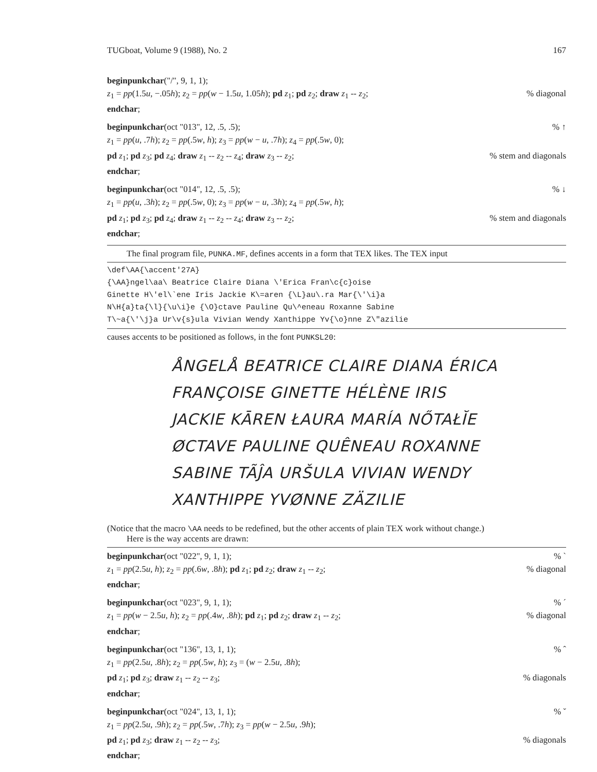TUGboat, Volume 9 (1988), No. 2 167
beginpunkchar("/", 9, 1, 1);
z<sub>1</sub> = pp(1.5u, −.05h); z<sub>2</sub> = pp(w − 1.5u, 1.05h); pd z<sub>1</sub>; pd z<sub>2</sub>; draw z<sub>1</sub> -- z<sub>2</sub>;% diagonal
endchar;
beginpunkchar(oct "013", 12, .5, .5);% ↑
z<sub>1</sub> = pp(u, .7h); z<sub>2</sub> = pp(.5w, h); z<sub>3</sub> = pp(w − u, .7h); z<sub>4</sub> = pp(.5w, 0);
pd z<sub>1</sub>; pd z<sub>3</sub>; pd z<sub>4</sub>; draw z<sub>1</sub> -- z<sub>2</sub> -- z<sub>4</sub>; draw z<sub>3</sub> -- z<sub>2</sub>;% stem and diagonals
endchar;
beginpunkchar(oct "014", 12, .5, .5);% ↓
z<sub>1</sub> = pp(u, .3h); z<sub>2</sub> = pp(.5w, 0); z<sub>3</sub> = pp(w − u, .3h); z<sub>4</sub> = pp(.5w, h);
pd z<sub>1</sub>; pd z<sub>3</sub>; pd z<sub>4</sub>; draw z<sub>1</sub> -- z<sub>2</sub> -- z<sub>4</sub>; draw z<sub>3</sub> -- z<sub>2</sub>;% stem and diagonals
endchar;
The final program file, PUNKA.MF, defines accents in a form that TEX likes. The TEX input
\def\AA{\accent'27A}
{\AA}ngel\aa\ Beatrice Claire Diana \'Erica Fran\c{c}oise
Ginette H\'el\`ene Iris Jackie K\=aren {\L}au\.ra Mar{\'\i}a
N\H{a}ta{\l}{\u\i}e {\O}ctave Pauline Qu\^eneau Roxanne Sabine
T\~a{\'\j}a Ur\v{s}ula Vivian Wendy Xanthippe Yv{\o}nne Z\"azilie
causes accents to be positioned as follows, in the font PUNKSL20:
ÅNGELÅ BEATRICE CLAIRE DIANA ÉRICA
FRANÇOISE GINETTE HÉLÈNE IRIS
JACKIE KĀREN ŁAURA MARÍA NŐTAŁĬE
ØCTAVE PAULINE QUÊNEAU ROXANNE
SABINE TÃĴA URŠULA VIVIAN WENDY
XANTHIPPE YVØNNE ZÄZILIE
(Notice that the macro \AA needs to be redefined, but the other accents of plain TEX work without change.)
Here is the way accents are drawn:
beginpunkchar(oct "022", 9, 1, 1);% `
z<sub>1</sub> = pp(2.5u, h); z<sub>2</sub> = pp(.6w, .8h); pd z<sub>1</sub>; pd z<sub>2</sub>; draw z<sub>1</sub> -- z<sub>2</sub>;% diagonal
endchar;
beginpunkchar(oct "023", 9, 1, 1);% ´
z<sub>1</sub> = pp(w − 2.5u, h); z<sub>2</sub> = pp(.4w, .8h); pd z<sub>1</sub>; pd z<sub>2</sub>; draw z<sub>1</sub> -- z<sub>2</sub>;% diagonal
endchar;
beginpunkchar(oct "136", 13, 1, 1);% ˆ
z<sub>1</sub> = pp(2.5u, .8h); z<sub>2</sub> = pp(.5w, h); z<sub>3</sub> = (w − 2.5u, .8h);
pd z<sub>1</sub>; pd z<sub>3</sub>; draw z<sub>1</sub> -- z<sub>2</sub> -- z<sub>3</sub>;% diagonals
endchar;
beginpunkchar(oct "024", 13, 1, 1);% ˇ
z<sub>1</sub> = pp(2.5u, .9h); z<sub>2</sub> = pp(.5w, .7h); z<sub>3</sub> = pp(w − 2.5u, .9h);
pd z<sub>1</sub>; pd z<sub>3</sub>; draw z<sub>1</sub> -- z<sub>2</sub> -- z<sub>3</sub>;% diagonals
endchar;